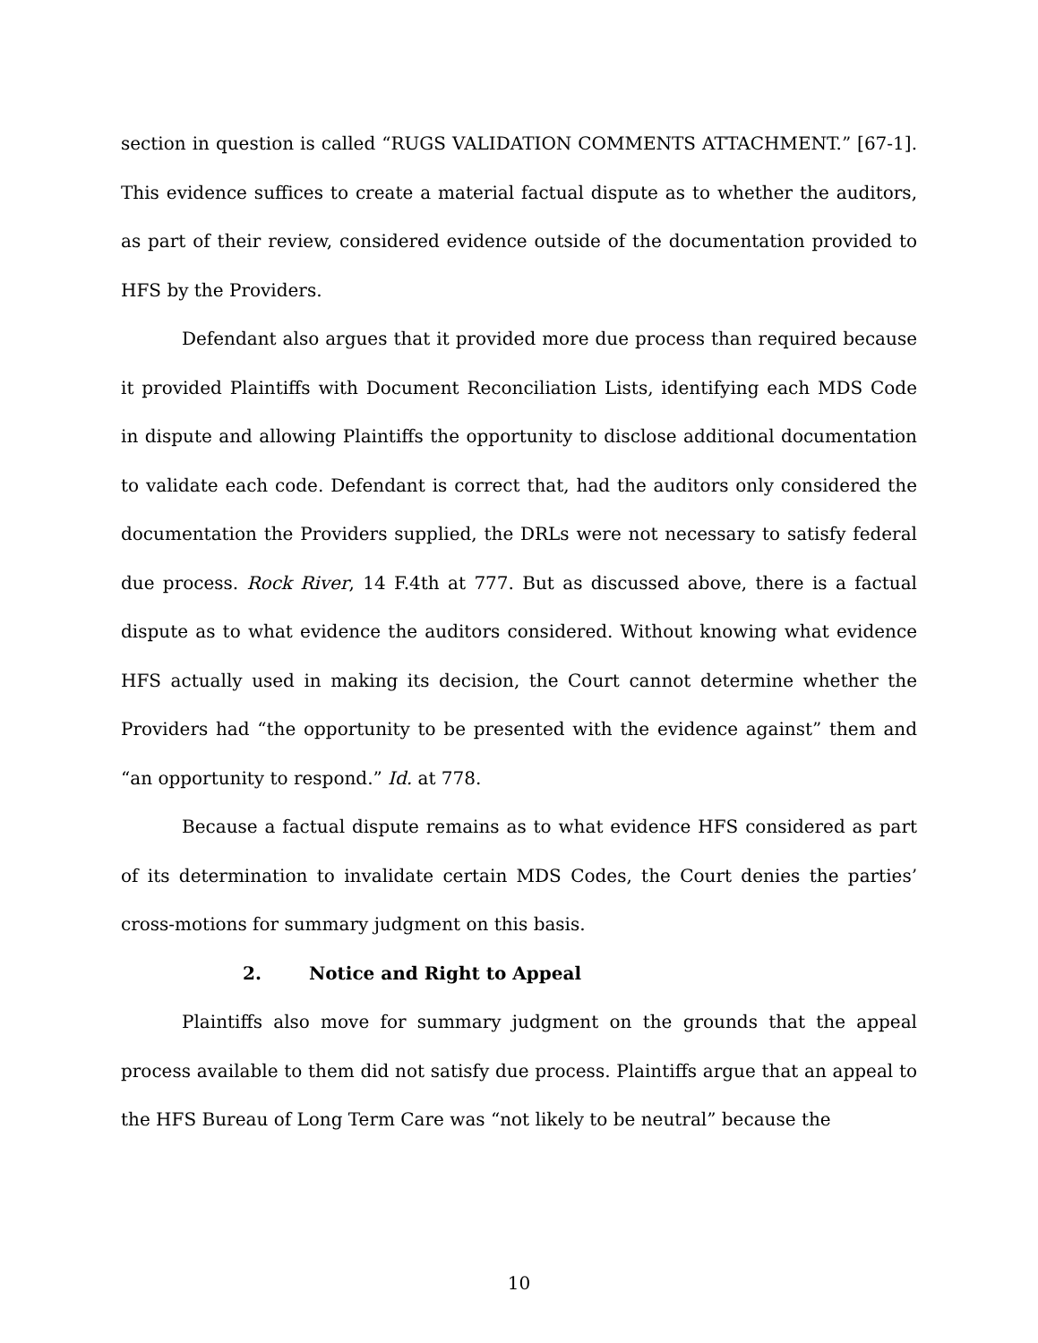section in question is called “RUGS VALIDATION COMMENTS ATTACHMENT.” [67-1]. This evidence suffices to create a material factual dispute as to whether the auditors, as part of their review, considered evidence outside of the documentation provided to HFS by the Providers.
Defendant also argues that it provided more due process than required because it provided Plaintiffs with Document Reconciliation Lists, identifying each MDS Code in dispute and allowing Plaintiffs the opportunity to disclose additional documentation to validate each code. Defendant is correct that, had the auditors only considered the documentation the Providers supplied, the DRLs were not necessary to satisfy federal due process. Rock River, 14 F.4th at 777. But as discussed above, there is a factual dispute as to what evidence the auditors considered. Without knowing what evidence HFS actually used in making its decision, the Court cannot determine whether the Providers had “the opportunity to be presented with the evidence against” them and “an opportunity to respond.” Id. at 778.
Because a factual dispute remains as to what evidence HFS considered as part of its determination to invalidate certain MDS Codes, the Court denies the parties’ cross-motions for summary judgment on this basis.
2. Notice and Right to Appeal
Plaintiffs also move for summary judgment on the grounds that the appeal process available to them did not satisfy due process. Plaintiffs argue that an appeal to the HFS Bureau of Long Term Care was “not likely to be neutral” because the
10